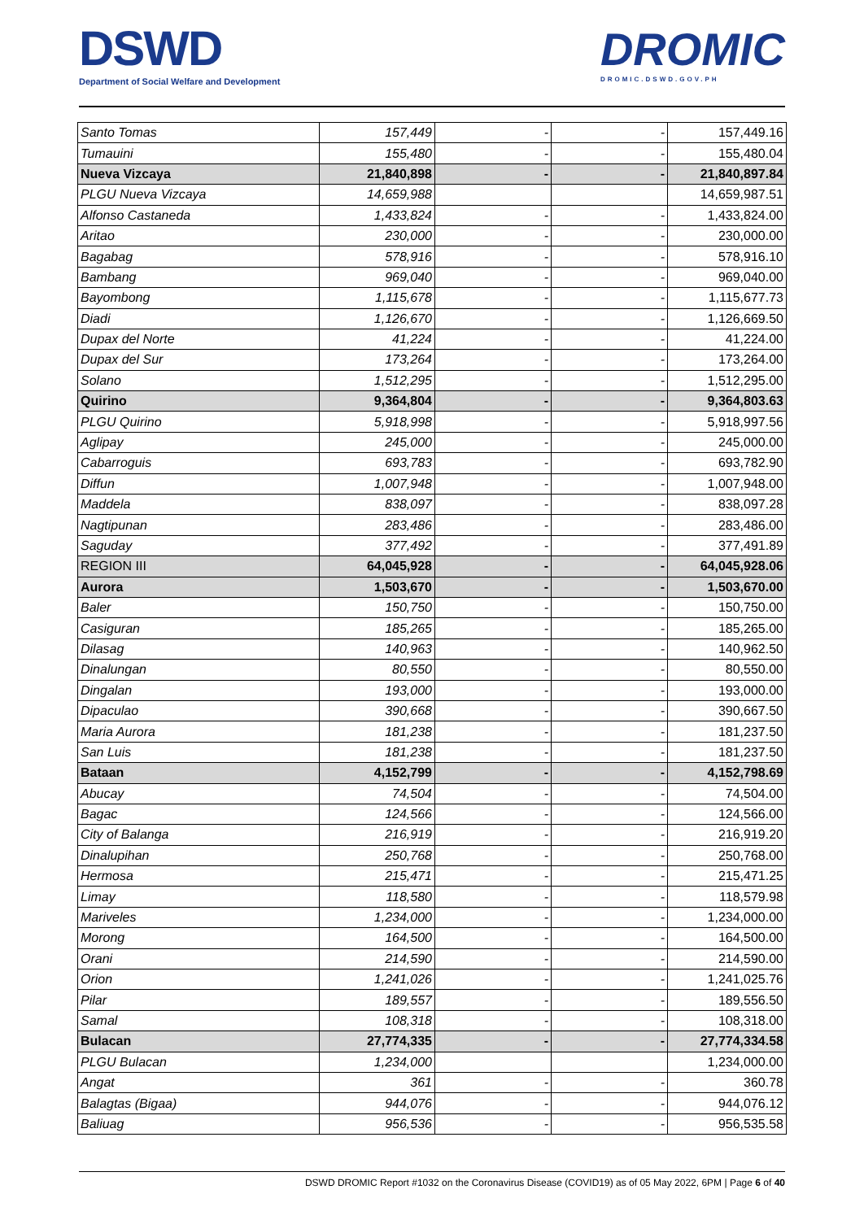DSWD
Department of Social Welfare and Development
DROMIC
DROMIC.DSWD.GOV.PH
| Santo Tomas | 157,449 | - | - | 157,449.16 |
| Tumauini | 155,480 | - | - | 155,480.04 |
| Nueva Vizcaya | 21,840,898 | - | - | 21,840,897.84 |
| PLGU Nueva Vizcaya | 14,659,988 | | | 14,659,987.51 |
| Alfonso Castaneda | 1,433,824 | - | - | 1,433,824.00 |
| Aritao | 230,000 | - | - | 230,000.00 |
| Bagabag | 578,916 | - | - | 578,916.10 |
| Bambang | 969,040 | - | - | 969,040.00 |
| Bayombong | 1,115,678 | - | - | 1,115,677.73 |
| Diadi | 1,126,670 | - | - | 1,126,669.50 |
| Dupax del Norte | 41,224 | - | - | 41,224.00 |
| Dupax del Sur | 173,264 | - | - | 173,264.00 |
| Solano | 1,512,295 | - | - | 1,512,295.00 |
| Quirino | 9,364,804 | - | - | 9,364,803.63 |
| PLGU Quirino | 5,918,998 | - | - | 5,918,997.56 |
| Aglipay | 245,000 | - | - | 245,000.00 |
| Cabarroguis | 693,783 | - | - | 693,782.90 |
| Diffun | 1,007,948 | - | - | 1,007,948.00 |
| Maddela | 838,097 | - | - | 838,097.28 |
| Nagtipunan | 283,486 | - | - | 283,486.00 |
| Saguday | 377,492 | - | - | 377,491.89 |
| REGION III | 64,045,928 | - | - | 64,045,928.06 |
| Aurora | 1,503,670 | - | - | 1,503,670.00 |
| Baler | 150,750 | - | - | 150,750.00 |
| Casiguran | 185,265 | - | - | 185,265.00 |
| Dilasag | 140,963 | - | - | 140,962.50 |
| Dinalungan | 80,550 | - | - | 80,550.00 |
| Dingalan | 193,000 | - | - | 193,000.00 |
| Dipaculao | 390,668 | - | - | 390,667.50 |
| Maria Aurora | 181,238 | - | - | 181,237.50 |
| San Luis | 181,238 | - | - | 181,237.50 |
| Bataan | 4,152,799 | - | - | 4,152,798.69 |
| Abucay | 74,504 | - | - | 74,504.00 |
| Bagac | 124,566 | - | - | 124,566.00 |
| City of Balanga | 216,919 | - | - | 216,919.20 |
| Dinalupihan | 250,768 | - | - | 250,768.00 |
| Hermosa | 215,471 | - | - | 215,471.25 |
| Limay | 118,580 | - | - | 118,579.98 |
| Mariveles | 1,234,000 | - | - | 1,234,000.00 |
| Morong | 164,500 | - | - | 164,500.00 |
| Orani | 214,590 | - | - | 214,590.00 |
| Orion | 1,241,026 | - | - | 1,241,025.76 |
| Pilar | 189,557 | - | - | 189,556.50 |
| Samal | 108,318 | - | - | 108,318.00 |
| Bulacan | 27,774,335 | - | - | 27,774,334.58 |
| PLGU Bulacan | 1,234,000 | | | 1,234,000.00 |
| Angat | 361 | - | - | 360.78 |
| Balagtas (Bigaa) | 944,076 | - | - | 944,076.12 |
| Baliuag | 956,536 | - | - | 956,535.58 |
DSWD DROMIC Report #1032 on the Coronavirus Disease (COVID19) as of 05 May 2022, 6PM | Page 6 of 40